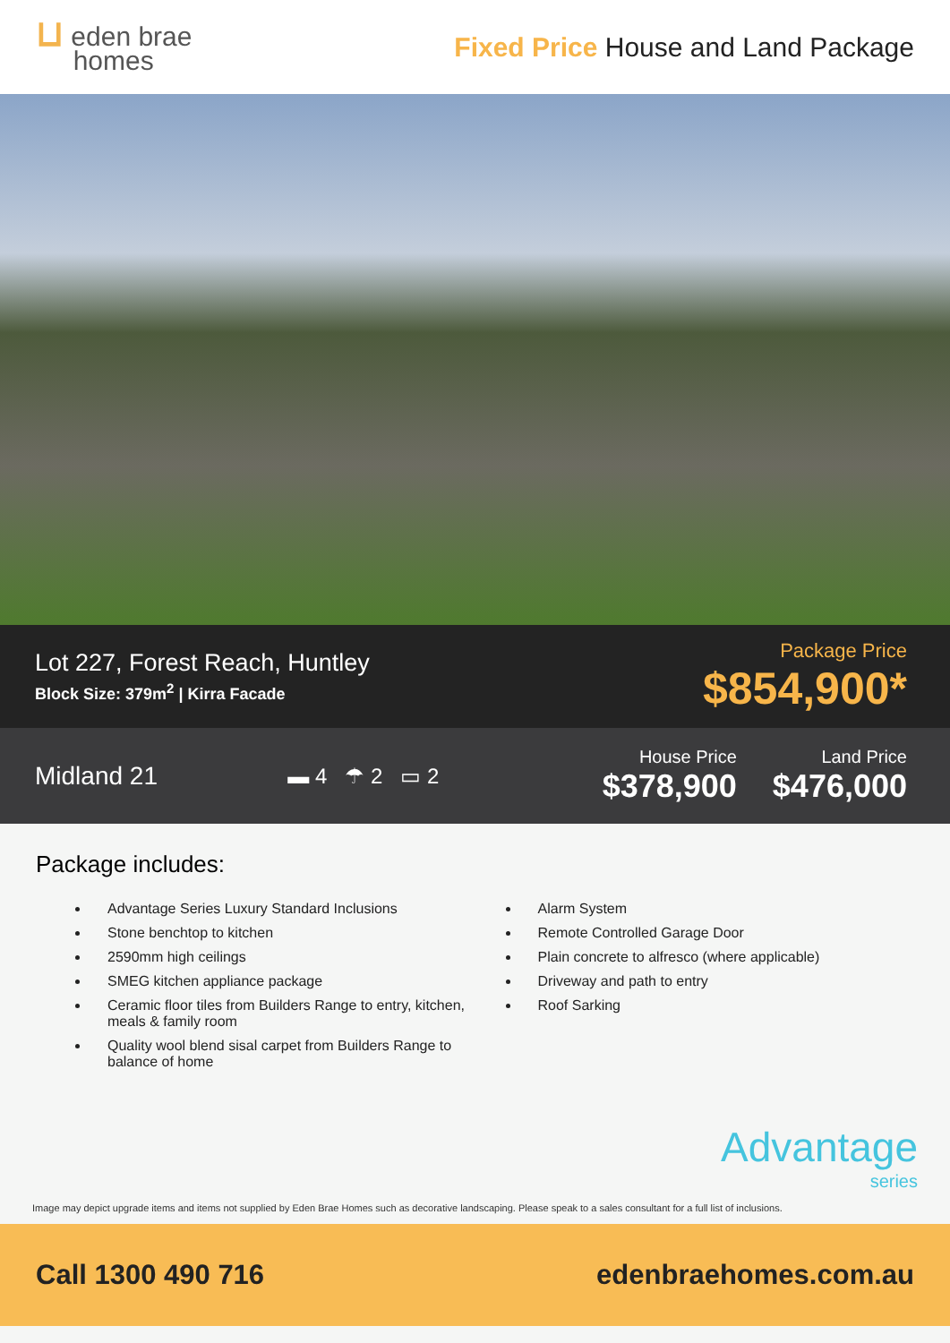⊔ eden brae
homes
Fixed Price House and Land Package
Lot 227, Forest Reach, Huntley
Block Size: 379m<sup>2</sup> | Kirra Facade
Package Price
$854,900*
Midland 21
▬ 4 ☂ 2 ▭ 2
House Price
$378,900
Land Price
$476,000
Package includes:
Advantage Series Luxury Standard Inclusions
Stone benchtop to kitchen
2590mm high ceilings
SMEG kitchen appliance package
Ceramic floor tiles from Builders Range to entry, kitchen, meals & family room
Quality wool blend sisal carpet from Builders Range to balance of home
Alarm System
Remote Controlled Garage Door
Plain concrete to alfresco (where applicable)
Driveway and path to entry
Roof Sarking
Advantage
series
Image may depict upgrade items and items not supplied by Eden Brae Homes such as decorative landscaping. Please speak to a sales consultant for a full list of inclusions.
Call 1300 490 716 edenbraehomes.com.au